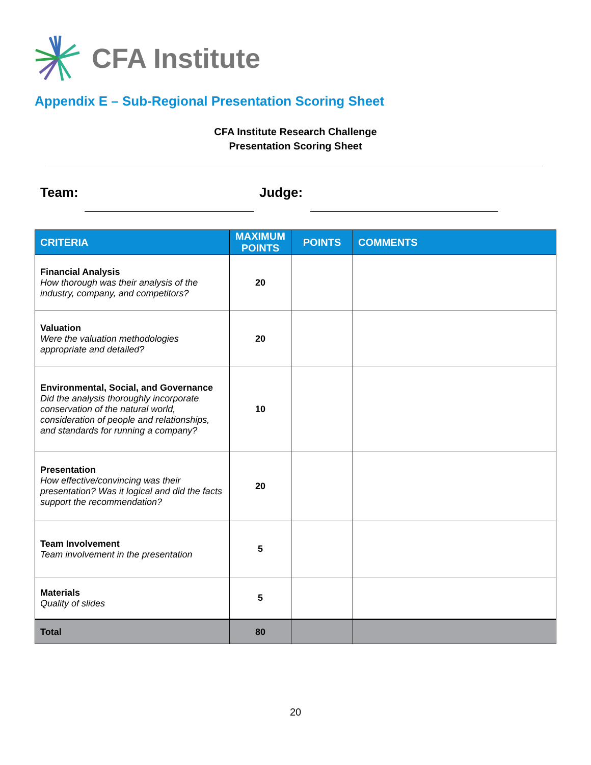CFA Institute
Appendix E – Sub-Regional Presentation Scoring Sheet
CFA Institute Research Challenge
Presentation Scoring Sheet
Team: Judge:
| CRITERIA | MAXIMUM POINTS | POINTS | COMMENTS |
| --- | --- | --- | --- |
| Financial Analysis How thorough was their analysis of the industry, company, and competitors? | 20 | | |
| Valuation Were the valuation methodologies appropriate and detailed? | 20 | | |
| Environmental, Social, and Governance Did the analysis thoroughly incorporate conservation of the natural world, consideration of people and relationships, and standards for running a company? | 10 | | |
| Presentation How effective/convincing was their presentation? Was it logical and did the facts support the recommendation? | 20 | | |
| Team Involvement Team involvement in the presentation | 5 | | |
| Materials Quality of slides | 5 | | |
| Total | 80 | | |
20